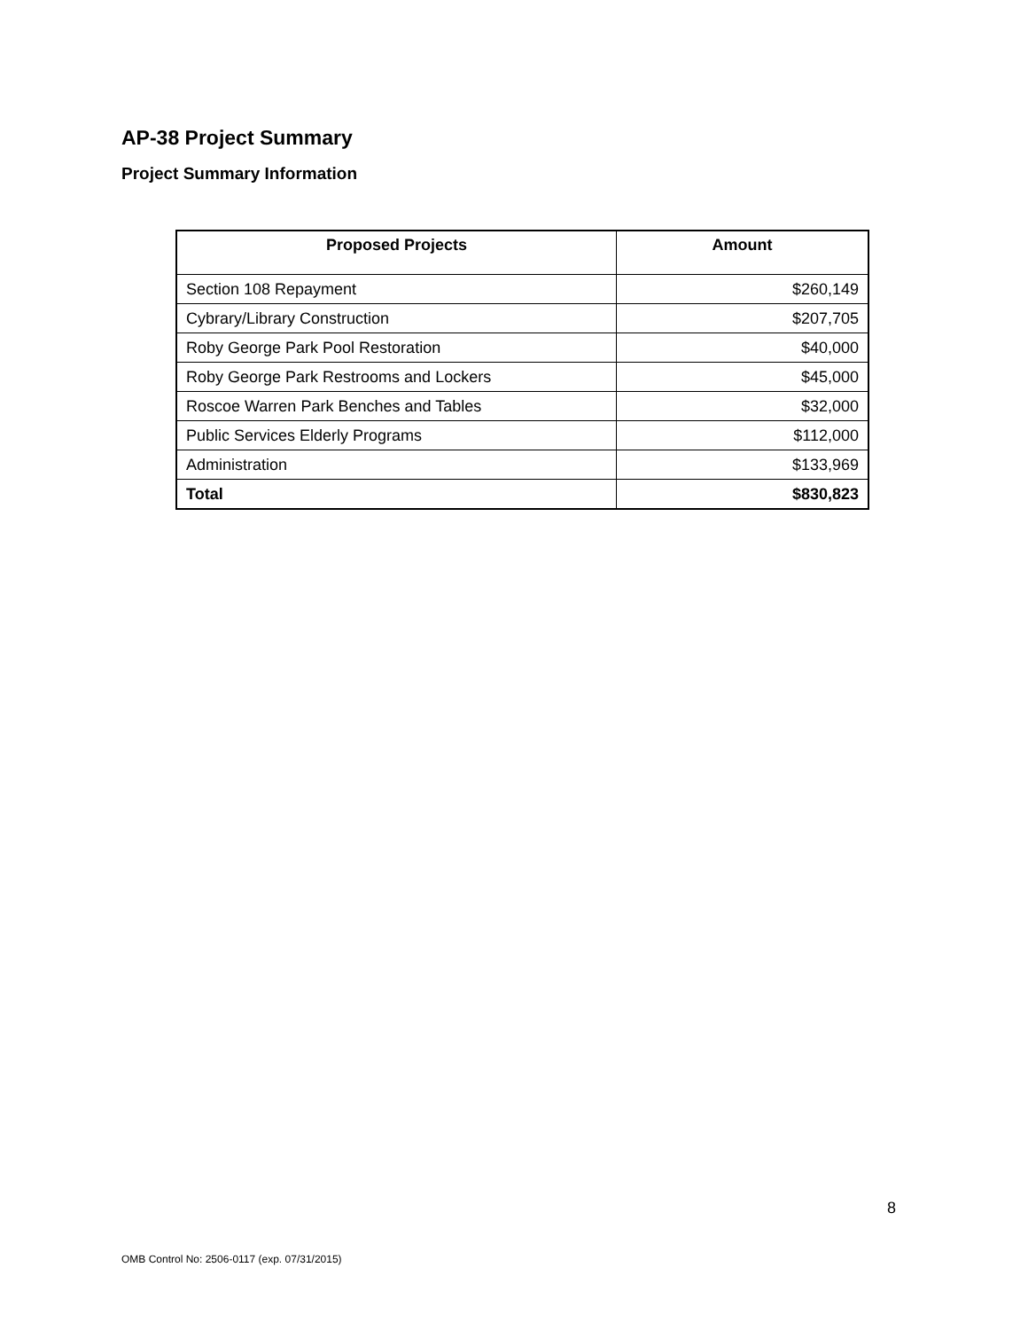AP-38 Project Summary
Project Summary Information
| Proposed Projects | Amount |
| --- | --- |
| Section 108 Repayment | $260,149 |
| Cybrary/Library Construction | $207,705 |
| Roby George Park Pool Restoration | $40,000 |
| Roby George Park Restrooms and Lockers | $45,000 |
| Roscoe Warren Park Benches and Tables | $32,000 |
| Public Services Elderly Programs | $112,000 |
| Administration | $133,969 |
| Total | $830,823 |
8
OMB Control No: 2506-0117 (exp. 07/31/2015)